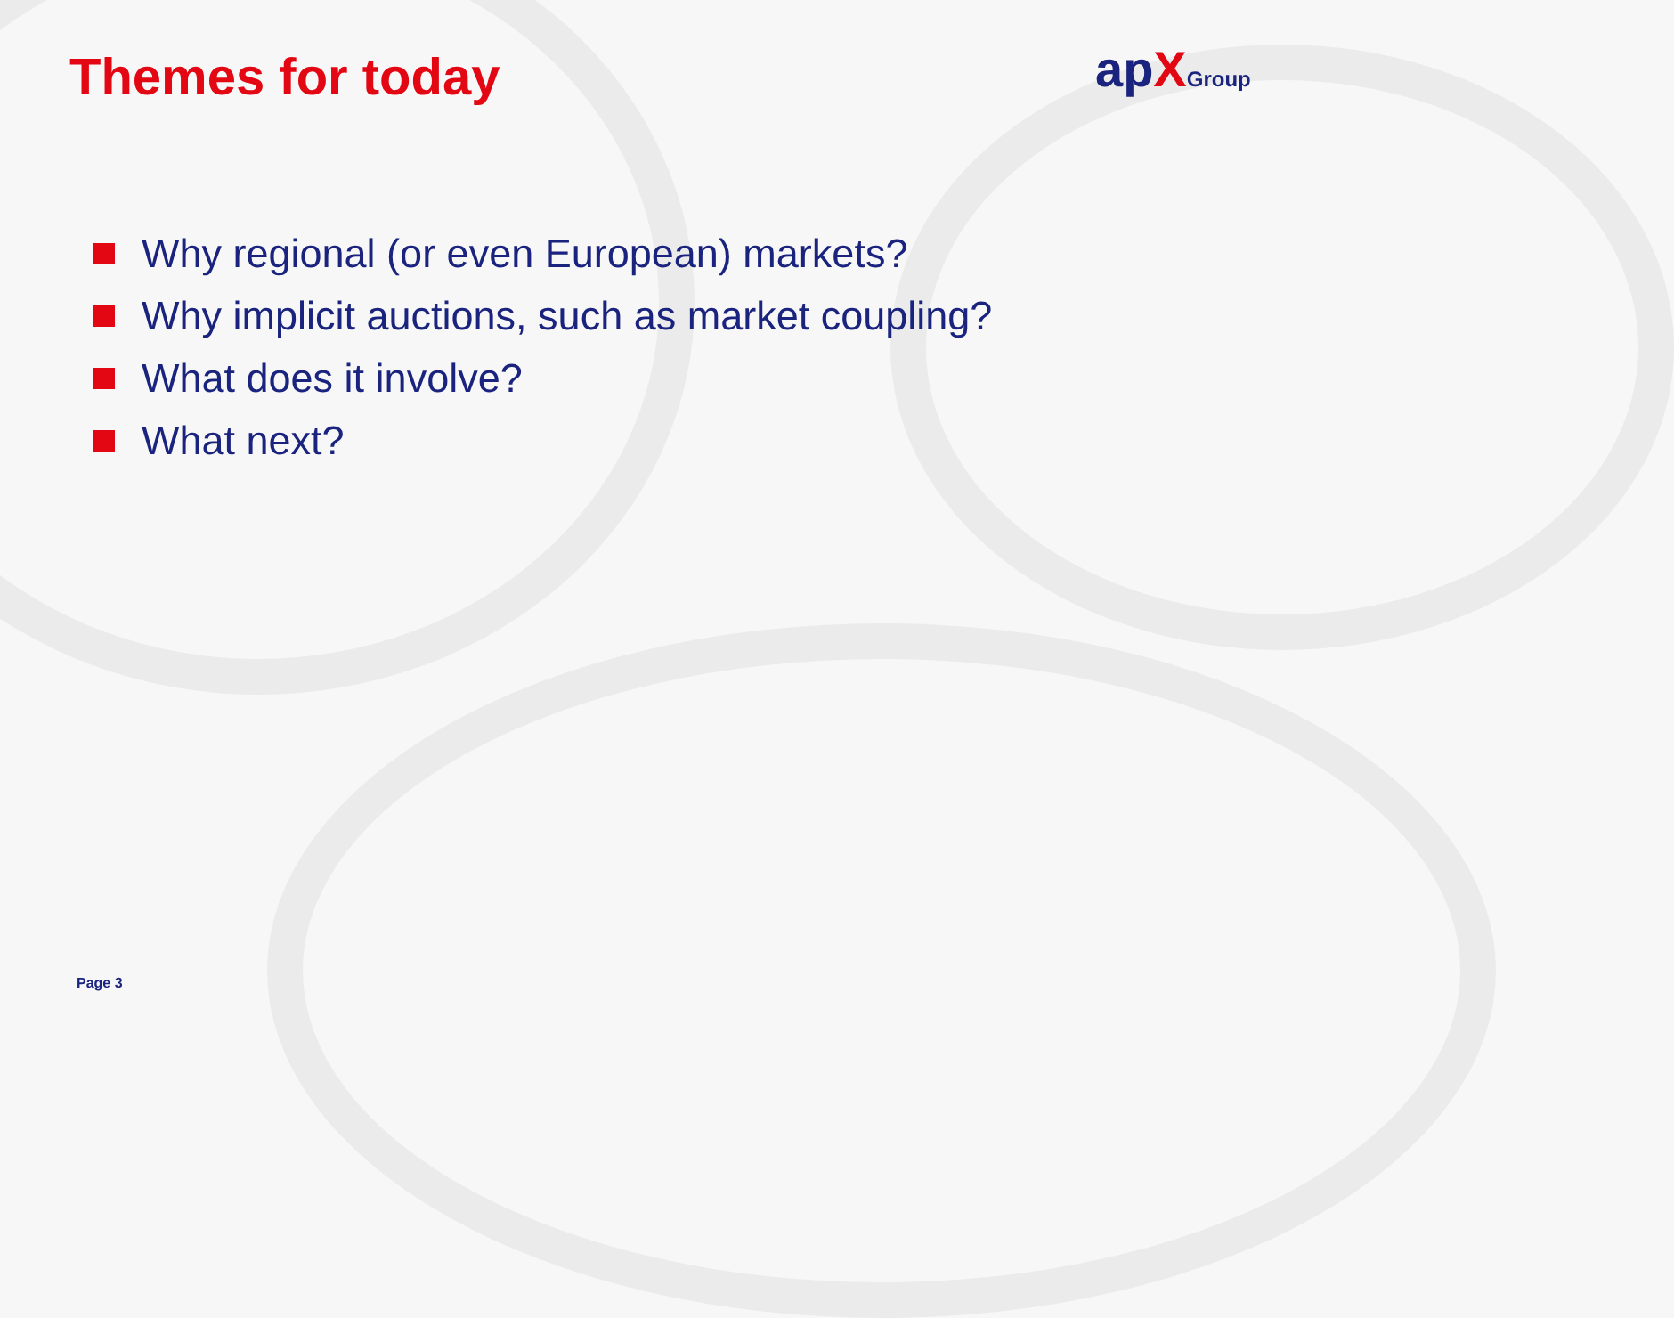Themes for today
apXGroup
Why regional (or even European) markets?
Why implicit auctions, such as market coupling?
What does it involve?
What next?
Page 3